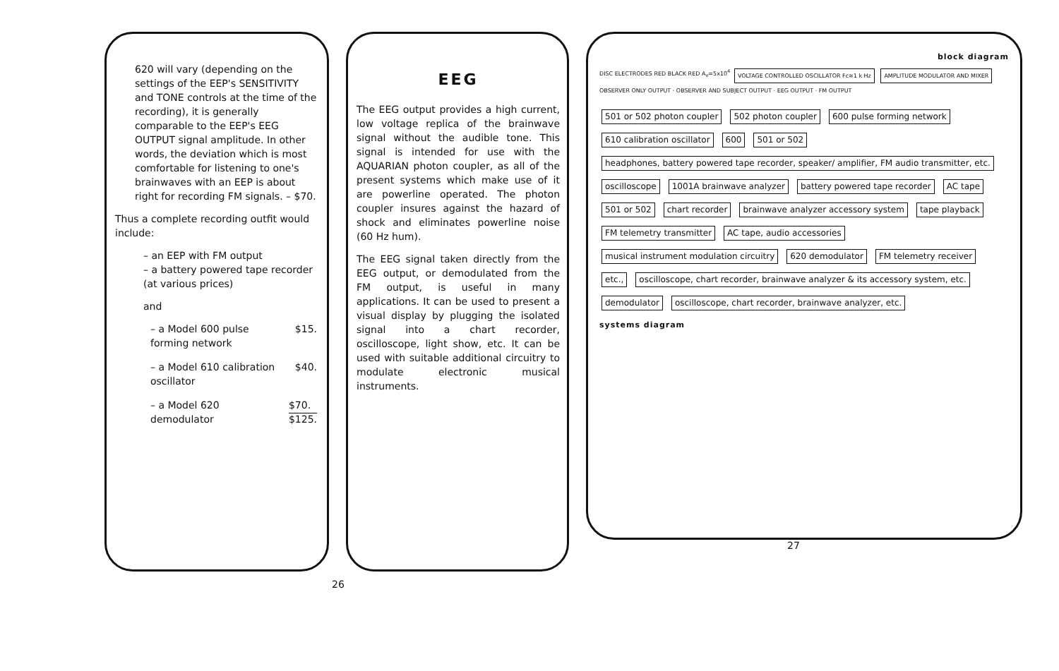620 will vary (depending on the settings of the EEP's SENSITIVITY and TONE controls at the time of the recording), it is generally comparable to the EEP's EEG OUTPUT signal amplitude. In other words, the deviation which is most comfortable for listening to one's brainwaves with an EEP is about right for recording FM signals. – $70.
Thus a complete recording outfit would include:
– an EEP with FM output
– a battery powered tape recorder
(at various prices)
and
– a Model 600 pulse
forming network $15.
– a Model 610 calibration
oscillator $40.
– a Model 620
demodulator $70.
$125.
26
EEG
The EEG output provides a high current, low voltage replica of the brainwave signal without the audible tone. This signal is intended for use with the AQUARIAN photon coupler, as all of the present systems which make use of it are powerline operated. The photon coupler insures against the hazard of shock and eliminates powerline noise (60 Hz hum).
The EEG signal taken directly from the EEG output, or demodulated from the FM output, is useful in many applications. It can be used to present a visual display by plugging the isolated signal into a chart recorder, oscilloscope, light show, etc. It can be used with suitable additional circuitry to modulate electronic musical instruments.
block diagram
DISC ELECTRODES RED BLACK RED A<sub>v</sub>=5x10<sup>4</sup> VOLTAGE CONTROLLED OSCILLATOR Fc≅1 k Hz AMPLITUDE MODULATOR AND MIXER OBSERVER ONLY OUTPUT · OBSERVER AND SUBJECT OUTPUT · EEG OUTPUT · FM OUTPUT
501 or 502 photon coupler 502 photon coupler 600 pulse forming network 610 calibration oscillator 600 501 or 502 headphones, battery powered tape recorder, speaker/ amplifier, FM audio transmitter, etc. oscilloscope 1001A brainwave analyzer battery powered tape recorder AC tape 501 or 502 chart recorder brainwave analyzer accessory system tape playback FM telemetry transmitter AC tape, audio accessories musical instrument modulation circuitry 620 demodulator FM telemetry receiver etc., oscilloscope, chart recorder, brainwave analyzer & its accessory system, etc. demodulator oscilloscope, chart recorder, brainwave analyzer, etc.
systems diagram
27